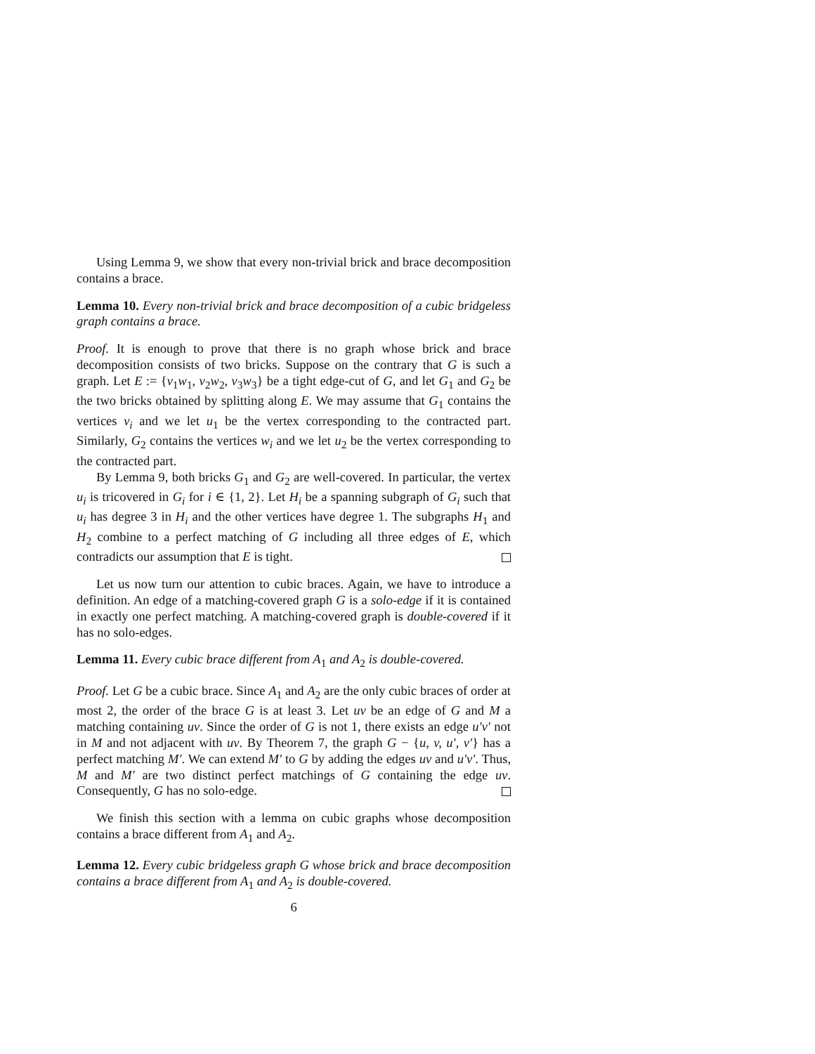Using Lemma 9, we show that every non-trivial brick and brace decomposition contains a brace.
Lemma 10. Every non-trivial brick and brace decomposition of a cubic bridgeless graph contains a brace.
Proof. It is enough to prove that there is no graph whose brick and brace decomposition consists of two bricks. Suppose on the contrary that G is such a graph. Let E := {v<sub>1</sub>w<sub>1</sub>, v<sub>2</sub>w<sub>2</sub>, v<sub>3</sub>w<sub>3</sub>} be a tight edge-cut of G, and let G<sub>1</sub> and G<sub>2</sub> be the two bricks obtained by splitting along E. We may assume that G<sub>1</sub> contains the vertices v<sub>i</sub> and we let u<sub>1</sub> be the vertex corresponding to the contracted part. Similarly, G<sub>2</sub> contains the vertices w<sub>i</sub> and we let u<sub>2</sub> be the vertex corresponding to the contracted part.
By Lemma 9, both bricks G<sub>1</sub> and G<sub>2</sub> are well-covered. In particular, the vertex u<sub>i</sub> is tricovered in G<sub>i</sub> for i ∈ {1, 2}. Let H<sub>i</sub> be a spanning subgraph of G<sub>i</sub> such that u<sub>i</sub> has degree 3 in H<sub>i</sub> and the other vertices have degree 1. The subgraphs H<sub>1</sub> and H<sub>2</sub> combine to a perfect matching of G including all three edges of E, which contradicts our assumption that E is tight.
Let us now turn our attention to cubic braces. Again, we have to introduce a definition. An edge of a matching-covered graph G is a solo-edge if it is contained in exactly one perfect matching. A matching-covered graph is double-covered if it has no solo-edges.
Lemma 11. Every cubic brace different from A<sub>1</sub> and A<sub>2</sub> is double-covered.
Proof. Let G be a cubic brace. Since A<sub>1</sub> and A<sub>2</sub> are the only cubic braces of order at most 2, the order of the brace G is at least 3. Let uv be an edge of G and M a matching containing uv. Since the order of G is not 1, there exists an edge u′v′ not in M and not adjacent with uv. By Theorem 7, the graph G − {u, v, u′, v′} has a perfect matching M′. We can extend M′ to G by adding the edges uv and u′v′. Thus, M and M′ are two distinct perfect matchings of G containing the edge uv. Consequently, G has no solo-edge.
We finish this section with a lemma on cubic graphs whose decomposition contains a brace different from A<sub>1</sub> and A<sub>2</sub>.
Lemma 12. Every cubic bridgeless graph G whose brick and brace decomposition contains a brace different from A<sub>1</sub> and A<sub>2</sub> is double-covered.
6